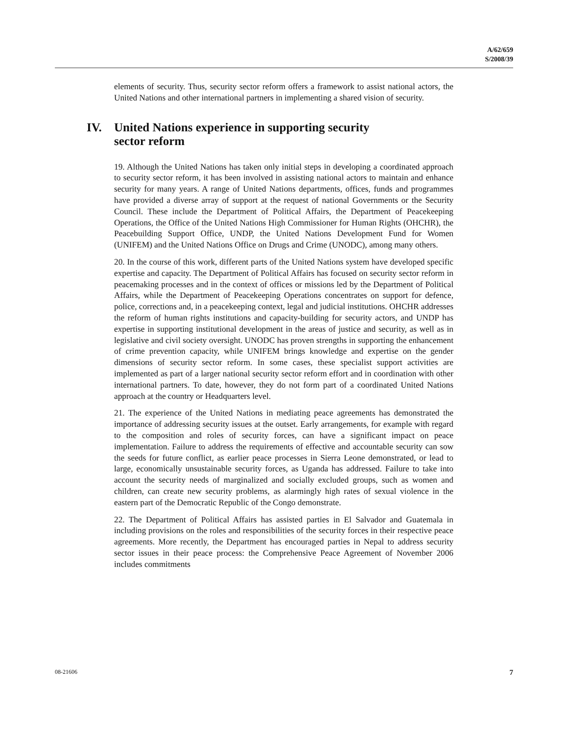A/62/659
S/2008/39
elements of security. Thus, security sector reform offers a framework to assist national actors, the United Nations and other international partners in implementing a shared vision of security.
IV. United Nations experience in supporting security
sector reform
19. Although the United Nations has taken only initial steps in developing a coordinated approach to security sector reform, it has been involved in assisting national actors to maintain and enhance security for many years. A range of United Nations departments, offices, funds and programmes have provided a diverse array of support at the request of national Governments or the Security Council. These include the Department of Political Affairs, the Department of Peacekeeping Operations, the Office of the United Nations High Commissioner for Human Rights (OHCHR), the Peacebuilding Support Office, UNDP, the United Nations Development Fund for Women (UNIFEM) and the United Nations Office on Drugs and Crime (UNODC), among many others.
20. In the course of this work, different parts of the United Nations system have developed specific expertise and capacity. The Department of Political Affairs has focused on security sector reform in peacemaking processes and in the context of offices or missions led by the Department of Political Affairs, while the Department of Peacekeeping Operations concentrates on support for defence, police, corrections and, in a peacekeeping context, legal and judicial institutions. OHCHR addresses the reform of human rights institutions and capacity-building for security actors, and UNDP has expertise in supporting institutional development in the areas of justice and security, as well as in legislative and civil society oversight. UNODC has proven strengths in supporting the enhancement of crime prevention capacity, while UNIFEM brings knowledge and expertise on the gender dimensions of security sector reform. In some cases, these specialist support activities are implemented as part of a larger national security sector reform effort and in coordination with other international partners. To date, however, they do not form part of a coordinated United Nations approach at the country or Headquarters level.
21. The experience of the United Nations in mediating peace agreements has demonstrated the importance of addressing security issues at the outset. Early arrangements, for example with regard to the composition and roles of security forces, can have a significant impact on peace implementation. Failure to address the requirements of effective and accountable security can sow the seeds for future conflict, as earlier peace processes in Sierra Leone demonstrated, or lead to large, economically unsustainable security forces, as Uganda has addressed. Failure to take into account the security needs of marginalized and socially excluded groups, such as women and children, can create new security problems, as alarmingly high rates of sexual violence in the eastern part of the Democratic Republic of the Congo demonstrate.
22. The Department of Political Affairs has assisted parties in El Salvador and Guatemala in including provisions on the roles and responsibilities of the security forces in their respective peace agreements. More recently, the Department has encouraged parties in Nepal to address security sector issues in their peace process: the Comprehensive Peace Agreement of November 2006 includes commitments
08-21606 7